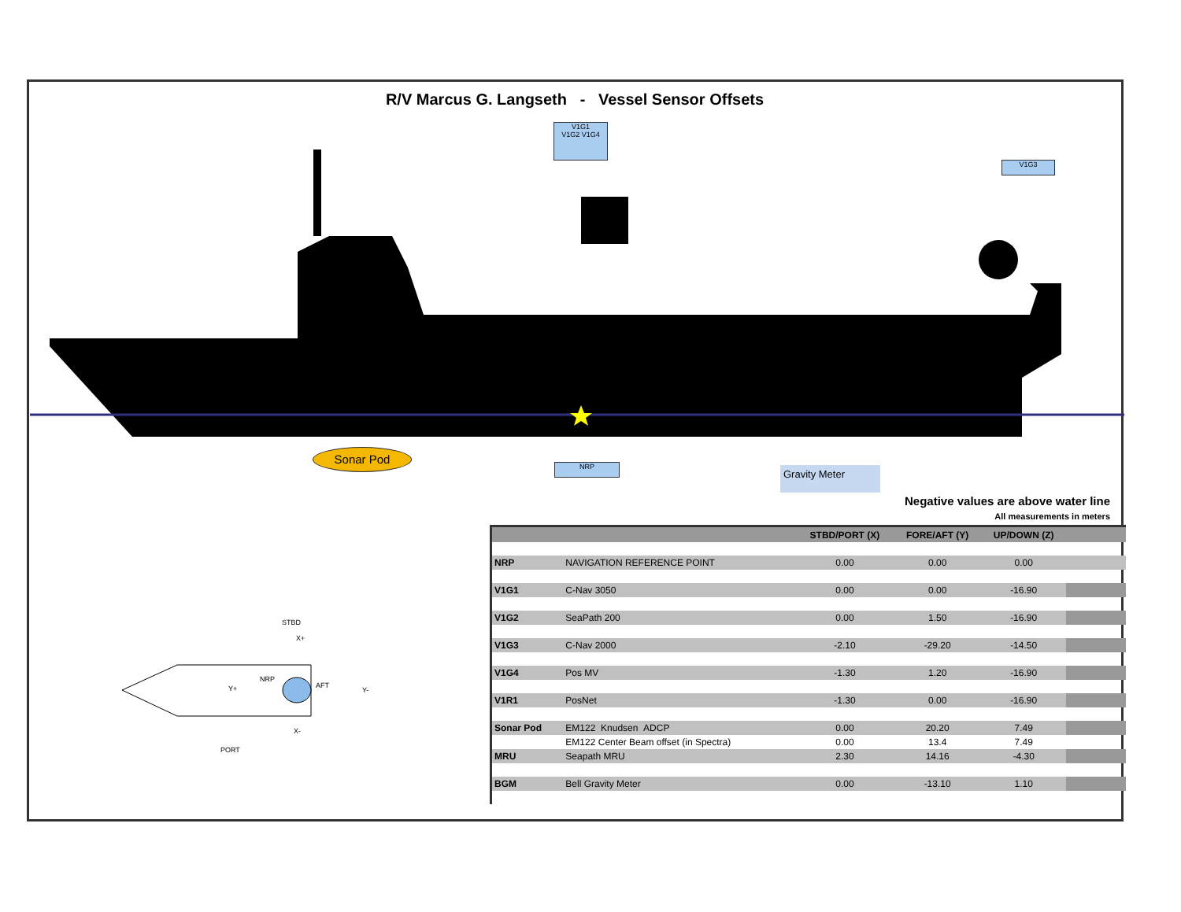R/V Marcus G. Langseth - Vessel Sensor Offsets
V1G1
V1G2 V1G4
V1G3
Sonar Pod
NRP Gravity Meter
Negative values are above water line
All measurements in meters
STBD
X+
NRP
Y+ AFT
Y-
X-
PORT
| | | STBD/PORT (X) | FORE/AFT (Y) | UP/DOWN (Z) | |
| --- | --- | --- | --- | --- | --- |
| NRP | NAVIGATION REFERENCE POINT | 0.00 | 0.00 | 0.00 | |
| V1G1 | C-Nav 3050 | 0.00 | 0.00 | -16.90 | |
| V1G2 | SeaPath 200 | 0.00 | 1.50 | -16.90 | |
| V1G3 | C-Nav 2000 | -2.10 | -29.20 | -14.50 | |
| V1G4 | Pos MV | -1.30 | 1.20 | -16.90 | |
| V1R1 | PosNet | -1.30 | 0.00 | -16.90 | |
| Sonar Pod | EM122 Knudsen ADCP | 0.00 | 20.20 | 7.49 | |
| | EM122 Center Beam offset (in Spectra) | 0.00 | 13.4 | 7.49 | |
| MRU | Seapath MRU | 2.30 | 14.16 | -4.30 | |
| BGM | Bell Gravity Meter | 0.00 | -13.10 | 1.10 | |